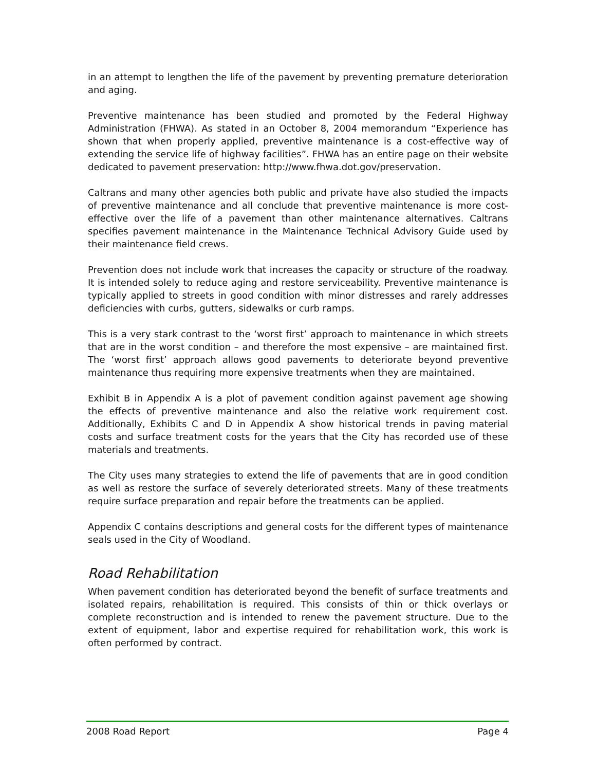in an attempt to lengthen the life of the pavement by preventing premature deterioration and aging.
Preventive maintenance has been studied and promoted by the Federal Highway Administration (FHWA). As stated in an October 8, 2004 memorandum “Experience has shown that when properly applied, preventive maintenance is a cost-effective way of extending the service life of highway facilities”. FHWA has an entire page on their website dedicated to pavement preservation: http://www.fhwa.dot.gov/preservation.
Caltrans and many other agencies both public and private have also studied the impacts of preventive maintenance and all conclude that preventive maintenance is more cost-effective over the life of a pavement than other maintenance alternatives. Caltrans specifies pavement maintenance in the Maintenance Technical Advisory Guide used by their maintenance field crews.
Prevention does not include work that increases the capacity or structure of the roadway. It is intended solely to reduce aging and restore serviceability. Preventive maintenance is typically applied to streets in good condition with minor distresses and rarely addresses deficiencies with curbs, gutters, sidewalks or curb ramps.
This is a very stark contrast to the ‘worst first’ approach to maintenance in which streets that are in the worst condition – and therefore the most expensive – are maintained first. The ‘worst first’ approach allows good pavements to deteriorate beyond preventive maintenance thus requiring more expensive treatments when they are maintained.
Exhibit B in Appendix A is a plot of pavement condition against pavement age showing the effects of preventive maintenance and also the relative work requirement cost. Additionally, Exhibits C and D in Appendix A show historical trends in paving material costs and surface treatment costs for the years that the City has recorded use of these materials and treatments.
The City uses many strategies to extend the life of pavements that are in good condition as well as restore the surface of severely deteriorated streets. Many of these treatments require surface preparation and repair before the treatments can be applied.
Appendix C contains descriptions and general costs for the different types of maintenance seals used in the City of Woodland.
Road Rehabilitation
When pavement condition has deteriorated beyond the benefit of surface treatments and isolated repairs, rehabilitation is required. This consists of thin or thick overlays or complete reconstruction and is intended to renew the pavement structure. Due to the extent of equipment, labor and expertise required for rehabilitation work, this work is often performed by contract.
2008 Road Report Page 4